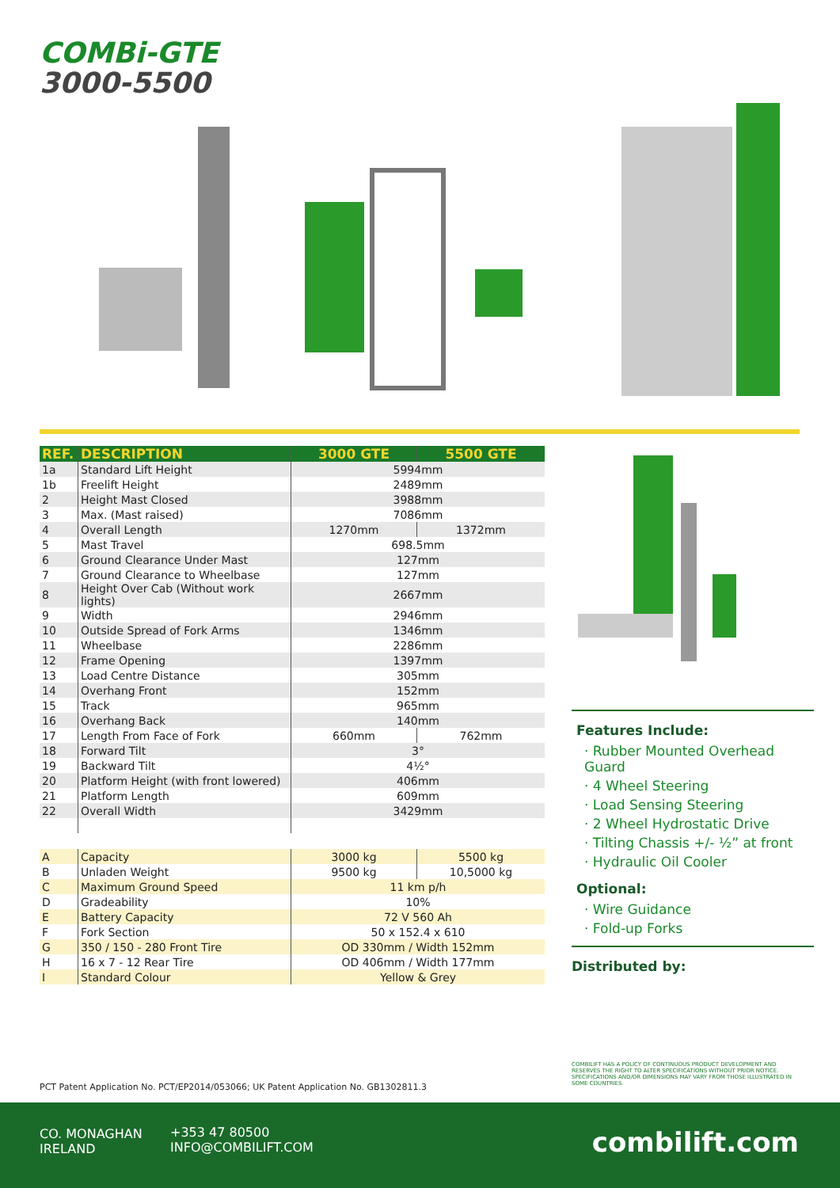COMBi-GTE
3000-5500
| REF. | DESCRIPTION | 3000 GTE | 5500 GTE |
| --- | --- | --- | --- |
| 1a | Standard Lift Height | 5994mm | |
| 1b | Freelift Height | 2489mm | |
| 2 | Height Mast Closed | 3988mm | |
| 3 | Max. (Mast raised) | 7086mm | |
| 4 | Overall Length | 1270mm | 1372mm |
| 5 | Mast Travel | 698.5mm | |
| 6 | Ground Clearance Under Mast | 127mm | |
| 7 | Ground Clearance to Wheelbase | 127mm | |
| 8 | Height Over Cab (Without work lights) | 2667mm | |
| 9 | Width | 2946mm | |
| 10 | Outside Spread of Fork Arms | 1346mm | |
| 11 | Wheelbase | 2286mm | |
| 12 | Frame Opening | 1397mm | |
| 13 | Load Centre Distance | 305mm | |
| 14 | Overhang Front | 152mm | |
| 15 | Track | 965mm | |
| 16 | Overhang Back | 140mm | |
| 17 | Length From Face of Fork | 660mm | 762mm |
| 18 | Forward Tilt | 3° | |
| 19 | Backward Tilt | 4½° | |
| 20 | Platform Height (with front lowered) | 406mm | |
| 21 | Platform Length | 609mm | |
| 22 | Overall Width | 3429mm | |
| A | Capacity | 3000 kg | 5500 kg |
| B | Unladen Weight | 9500 kg | 10,5000 kg |
| C | Maximum Ground Speed | 11 km p/h | |
| D | Gradeability | 10% | |
| E | Battery Capacity | 72 V 560 Ah | |
| F | Fork Section | 50 x 152.4 x 610 | |
| G | 350 / 150 - 280 Front Tire | OD 330mm / Width 152mm | |
| H | 16 x 7 - 12 Rear Tire | OD 406mm / Width 177mm | |
| I | Standard Colour | Yellow & Grey | |
Features Include:
· Rubber Mounted Overhead Guard
· 4 Wheel Steering
· Load Sensing Steering
· 2 Wheel Hydrostatic Drive
· Tilting Chassis +/- ½” at front
· Hydraulic Oil Cooler
Optional:
· Wire Guidance
· Fold-up Forks
Distributed by:
COMBILIFT HAS A POLICY OF CONTINUOUS PRODUCT DEVELOPMENT AND RESERVES THE RIGHT TO ALTER SPECIFICATIONS WITHOUT PRIOR NOTICE. SPECIFICATIONS AND/OR DIMENSIONS MAY VARY FROM THOSE ILLUSTRATED IN SOME COUNTRIES.
PCT Patent Application No. PCT/EP2014/053066; UK Patent Application No. GB1302811.3
CO. MONAGHAN
IRELAND
+353 47 80500
INFO@COMBILIFT.COM
combilift.com